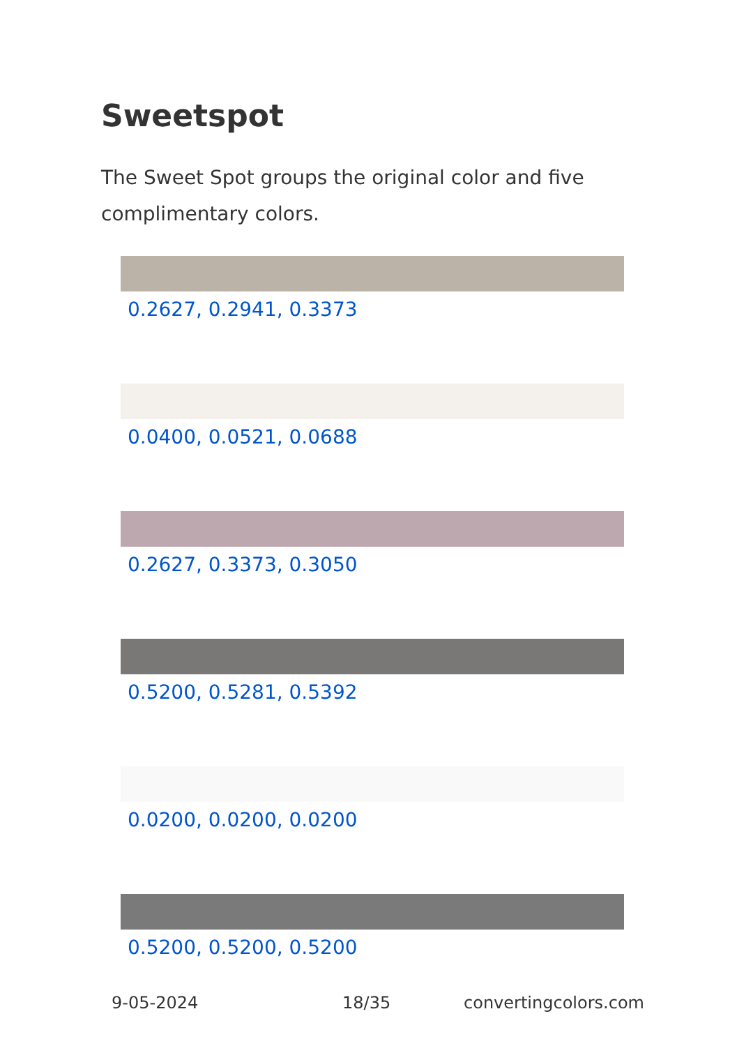Sweetspot
The Sweet Spot groups the original color and five complimentary colors.
0.2627, 0.2941, 0.3373
0.0400, 0.0521, 0.0688
0.2627, 0.3373, 0.3050
0.5200, 0.5281, 0.5392
0.0200, 0.0200, 0.0200
0.5200, 0.5200, 0.5200
9-05-2024 18/35 convertingcolors.com